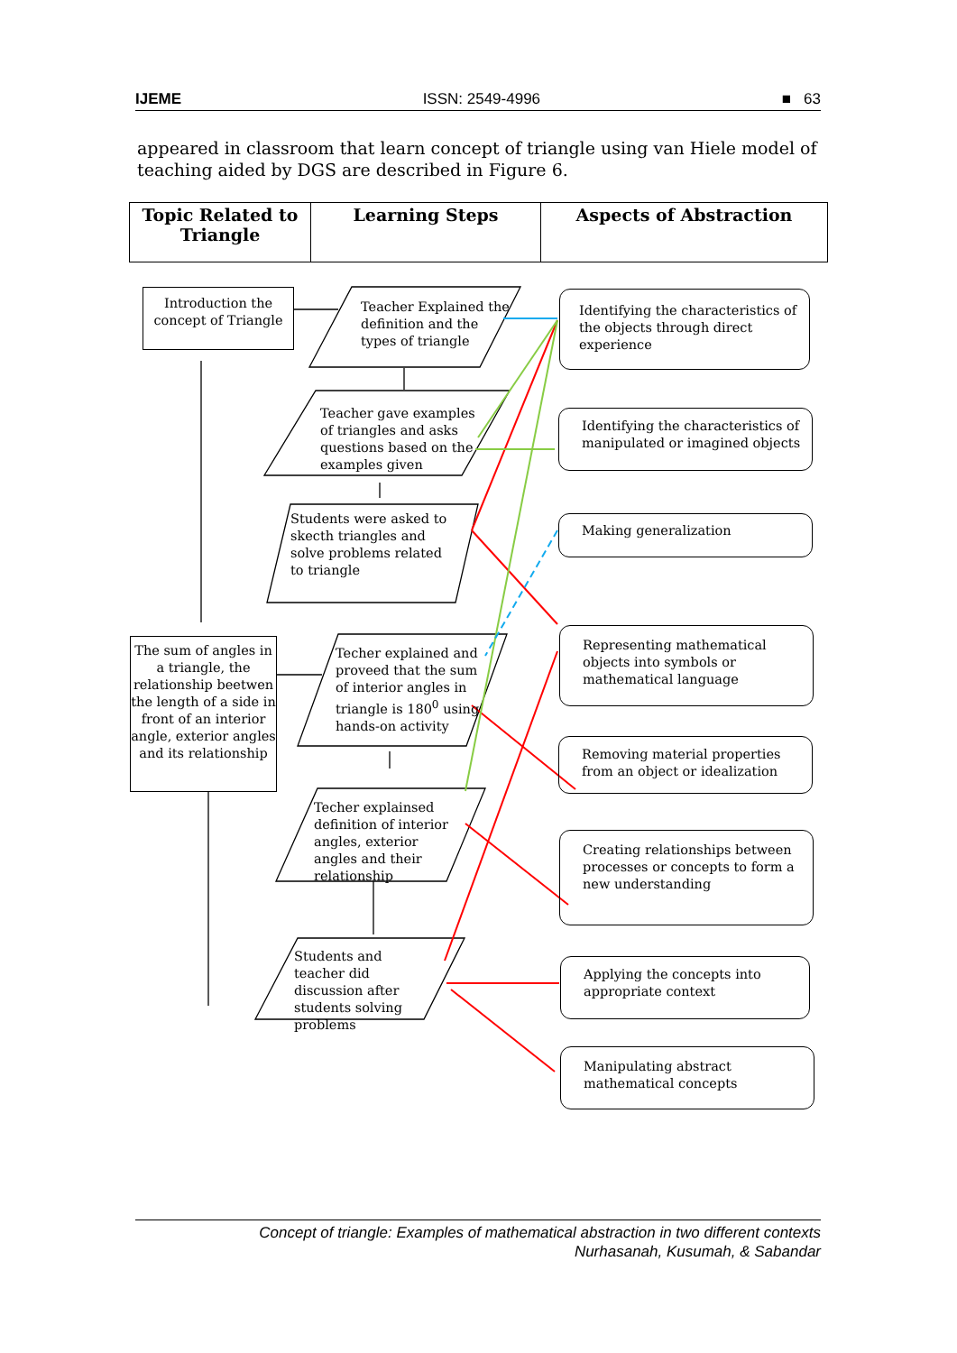IJEME ISSN: 2549-4996 ■ 63
appeared in classroom that learn concept of triangle using van Hiele model of teaching aided by DGS are described in Figure 6.
| Topic Related to Triangle | Learning Steps | Aspects of Abstraction |
| --- | --- | --- |
Introduction the concept of Triangle
Teacher Explained the definition and the types of triangle
Teacher gave examples of triangles and asks questions based on the examples given
Students were asked to skecth triangles and solve problems related to triangle
The sum of angles in a triangle, the relationship beetwen the length of a side in front of an interior angle, exterior angles and its relationship
Techer explained and proveed that the sum of interior angles in triangle is 180<sup>0</sup> using hands-on activity
Techer explainsed definition of interior angles, exterior angles and their relationship
Students and teacher did discussion after students solving problems
Identifying the characteristics of the objects through direct experience
Identifying the characteristics of manipulated or imagined objects
Making generalization
Representing mathematical objects into symbols or mathematical language
Removing material properties from an object or idealization
Creating relationships between processes or concepts to form a new understanding
Applying the concepts into appropriate context
Manipulating abstract mathematical concepts
Concept of triangle: Examples of mathematical abstraction in two different contexts
Nurhasanah, Kusumah, & Sabandar